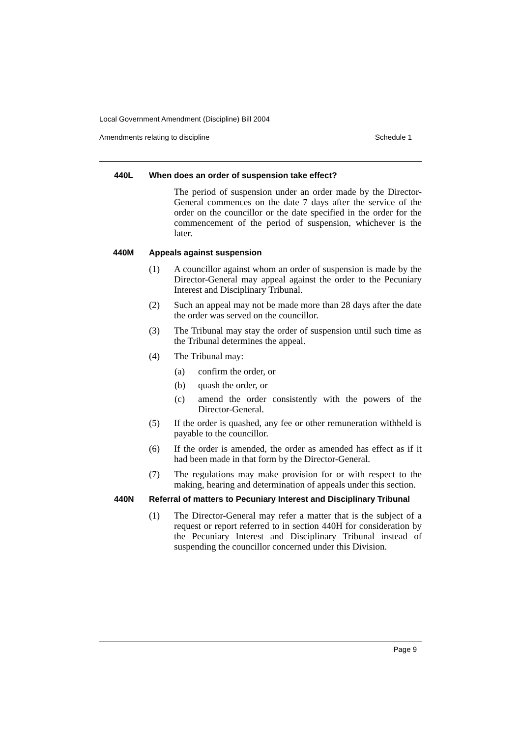Local Government Amendment (Discipline) Bill 2004
Amendments relating to discipline Schedule 1
440L When does an order of suspension take effect?
The period of suspension under an order made by the Director-General commences on the date 7 days after the service of the order on the councillor or the date specified in the order for the commencement of the period of suspension, whichever is the later.
440M Appeals against suspension
(1) A councillor against whom an order of suspension is made by the Director-General may appeal against the order to the Pecuniary Interest and Disciplinary Tribunal.
(2) Such an appeal may not be made more than 28 days after the date the order was served on the councillor.
(3) The Tribunal may stay the order of suspension until such time as the Tribunal determines the appeal.
(4) The Tribunal may:
(a) confirm the order, or
(b) quash the order, or
(c) amend the order consistently with the powers of the Director-General.
(5) If the order is quashed, any fee or other remuneration withheld is payable to the councillor.
(6) If the order is amended, the order as amended has effect as if it had been made in that form by the Director-General.
(7) The regulations may make provision for or with respect to the making, hearing and determination of appeals under this section.
440N Referral of matters to Pecuniary Interest and Disciplinary Tribunal
(1) The Director-General may refer a matter that is the subject of a request or report referred to in section 440H for consideration by the Pecuniary Interest and Disciplinary Tribunal instead of suspending the councillor concerned under this Division.
Page 9